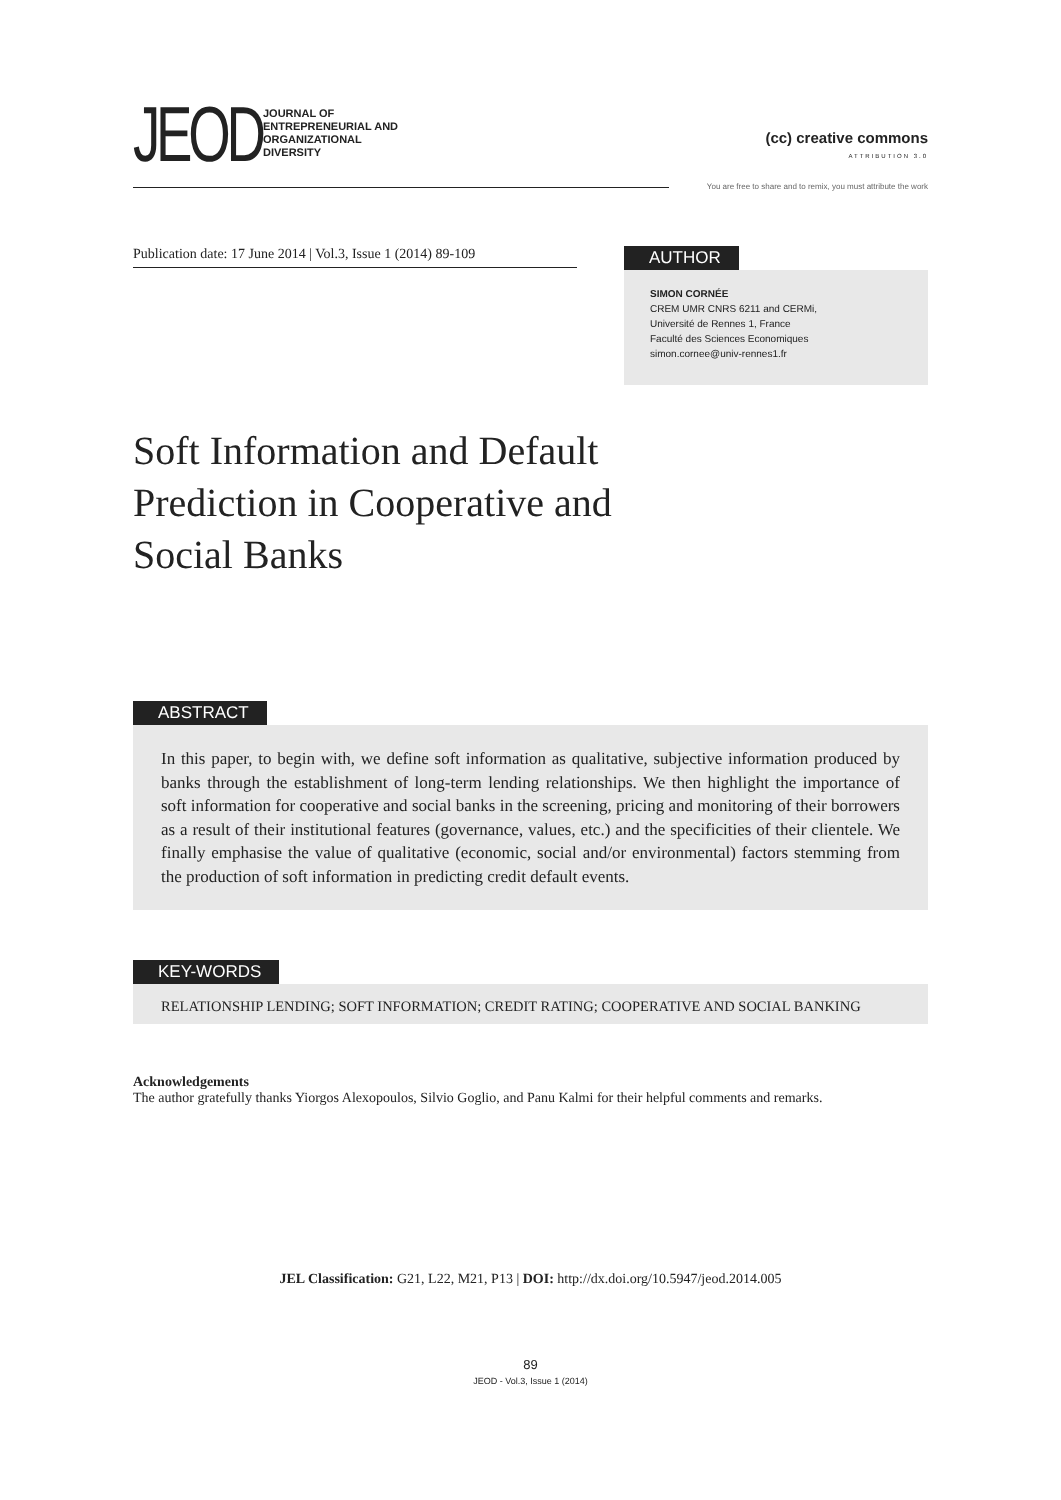JEOD
JOURNAL OF
ENTREPRENEURIAL AND
ORGANIZATIONAL
DIVERSITY
(cc) creative commons
ATTRIBUTION 3.0
You are free to share and to remix, you must attribute the work
Publication date: 17 June 2014 | Vol.3, Issue 1 (2014) 89-109
AUTHOR
SIMON CORNÉE
CREM UMR CNRS 6211 and CERMi,
Université de Rennes 1, France
Faculté des Sciences Economiques
simon.cornee@univ-rennes1.fr
Soft Information and Default Prediction in Cooperative and Social Banks
ABSTRACT
In this paper, to begin with, we define soft information as qualitative, subjective information produced by banks through the establishment of long-term lending relationships. We then highlight the importance of soft information for cooperative and social banks in the screening, pricing and monitoring of their borrowers as a result of their institutional features (governance, values, etc.) and the specificities of their clientele. We finally emphasise the value of qualitative (economic, social and/or environmental) factors stemming from the production of soft information in predicting credit default events.
KEY-WORDS
RELATIONSHIP LENDING; SOFT INFORMATION; CREDIT RATING; COOPERATIVE AND SOCIAL BANKING
Acknowledgements
The author gratefully thanks Yiorgos Alexopoulos, Silvio Goglio, and Panu Kalmi for their helpful comments and remarks.
JEL Classification: G21, L22, M21, P13 | DOI: http://dx.doi.org/10.5947/jeod.2014.005
89
JEOD - Vol.3, Issue 1 (2014)